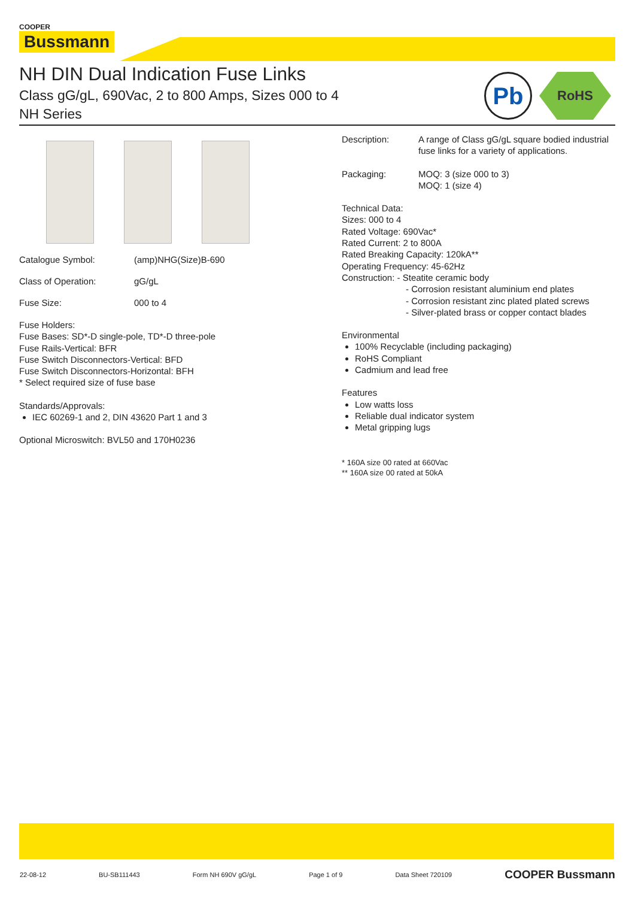COOPER
Bussmann
NH DIN Dual Indication Fuse Links
Class gG/gL, 690Vac, 2 to 800 Amps, Sizes 000 to 4
NH Series
Pb
RoHS
Catalogue Symbol: (amp)NHG(Size)B-690
Class of Operation: gG/gL
Fuse Size: 000 to 4
Fuse Holders:
Fuse Bases: SD*-D single-pole, TD*-D three-pole
Fuse Rails-Vertical: BFR
Fuse Switch Disconnectors-Vertical: BFD
Fuse Switch Disconnectors-Horizontal: BFH
* Select required size of fuse base
Standards/Approvals:
IEC 60269-1 and 2, DIN 43620 Part 1 and 3
Optional Microswitch: BVL50 and 170H0236
Description: A range of Class gG/gL square bodied industrial fuse links for a variety of applications.
Packaging: MOQ: 3 (size 000 to 3)
MOQ: 1 (size 4)
Technical Data:
Sizes: 000 to 4
Rated Voltage: 690Vac*
Rated Current: 2 to 800A
Rated Breaking Capacity: 120kA**
Operating Frequency: 45-62Hz
Construction: - Steatite ceramic body
- Corrosion resistant aluminium end plates
- Corrosion resistant zinc plated plated screws
- Silver-plated brass or copper contact blades
Environmental
100% Recyclable (including packaging)
RoHS Compliant
Cadmium and lead free
Features
Low watts loss
Reliable dual indicator system
Metal gripping lugs
* 160A size 00 rated at 660Vac
** 160A size 00 rated at 50kA
22-08-12 BU-SB111443 Form NH 690V gG/gL Page 1 of 9 Data Sheet 720109 COOPER Bussmann